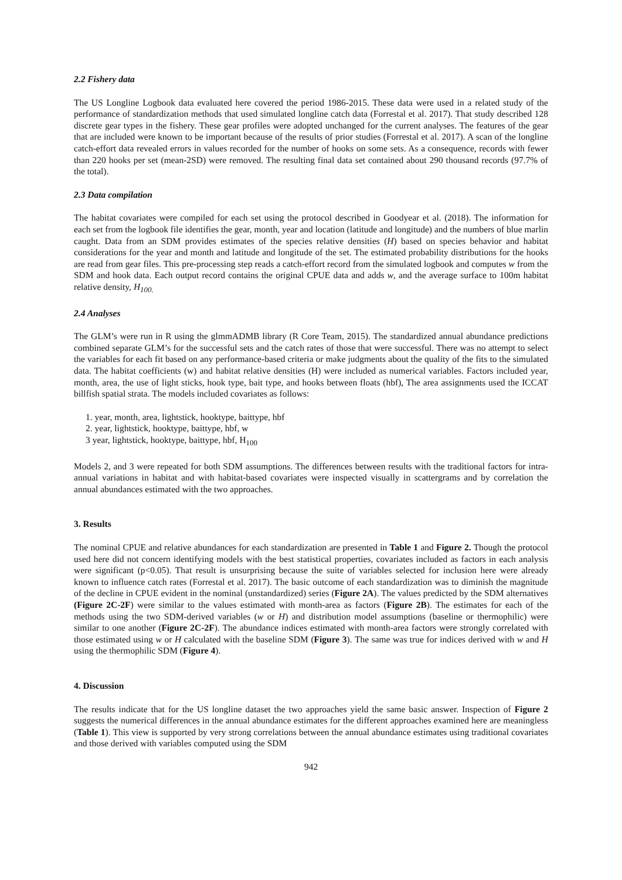2.2 Fishery data
The US Longline Logbook data evaluated here covered the period 1986-2015. These data were used in a related study of the performance of standardization methods that used simulated longline catch data (Forrestal et al. 2017). That study described 128 discrete gear types in the fishery. These gear profiles were adopted unchanged for the current analyses. The features of the gear that are included were known to be important because of the results of prior studies (Forrestal et al. 2017). A scan of the longline catch-effort data revealed errors in values recorded for the number of hooks on some sets. As a consequence, records with fewer than 220 hooks per set (mean-2SD) were removed. The resulting final data set contained about 290 thousand records (97.7% of the total).
2.3 Data compilation
The habitat covariates were compiled for each set using the protocol described in Goodyear et al. (2018). The information for each set from the logbook file identifies the gear, month, year and location (latitude and longitude) and the numbers of blue marlin caught. Data from an SDM provides estimates of the species relative densities (H) based on species behavior and habitat considerations for the year and month and latitude and longitude of the set. The estimated probability distributions for the hooks are read from gear files. This pre-processing step reads a catch-effort record from the simulated logbook and computes w from the SDM and hook data. Each output record contains the original CPUE data and adds w, and the average surface to 100m habitat relative density, H<sub>100.</sub>
2.4 Analyses
The GLM’s were run in R using the glmmADMB library (R Core Team, 2015). The standardized annual abundance predictions combined separate GLM’s for the successful sets and the catch rates of those that were successful. There was no attempt to select the variables for each fit based on any performance-based criteria or make judgments about the quality of the fits to the simulated data. The habitat coefficients (w) and habitat relative densities (H) were included as numerical variables. Factors included year, month, area, the use of light sticks, hook type, bait type, and hooks between floats (hbf), The area assignments used the ICCAT billfish spatial strata. The models included covariates as follows:
1. year, month, area, lightstick, hooktype, baittype, hbf
2. year, lightstick, hooktype, baittype, hbf, w
3 year, lightstick, hooktype, baittype, hbf, H<sub>100</sub>
Models 2, and 3 were repeated for both SDM assumptions. The differences between results with the traditional factors for intra-annual variations in habitat and with habitat-based covariates were inspected visually in scattergrams and by correlation the annual abundances estimated with the two approaches.
3. Results
The nominal CPUE and relative abundances for each standardization are presented in Table 1 and Figure 2. Though the protocol used here did not concern identifying models with the best statistical properties, covariates included as factors in each analysis were significant (p<0.05). That result is unsurprising because the suite of variables selected for inclusion here were already known to influence catch rates (Forrestal et al. 2017). The basic outcome of each standardization was to diminish the magnitude of the decline in CPUE evident in the nominal (unstandardized) series (Figure 2A). The values predicted by the SDM alternatives (Figure 2C-2F) were similar to the values estimated with month-area as factors (Figure 2B). The estimates for each of the methods using the two SDM-derived variables (w or H) and distribution model assumptions (baseline or thermophilic) were similar to one another (Figure 2C-2F). The abundance indices estimated with month-area factors were strongly correlated with those estimated using w or H calculated with the baseline SDM (Figure 3). The same was true for indices derived with w and H using the thermophilic SDM (Figure 4).
4. Discussion
The results indicate that for the US longline dataset the two approaches yield the same basic answer. Inspection of Figure 2 suggests the numerical differences in the annual abundance estimates for the different approaches examined here are meaningless (Table 1). This view is supported by very strong correlations between the annual abundance estimates using traditional covariates and those derived with variables computed using the SDM
942